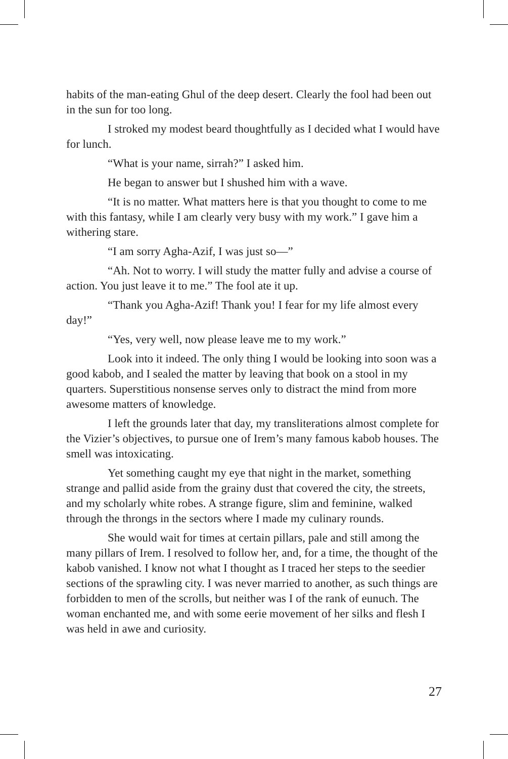habits of the man-eating Ghul of the deep desert. Clearly the fool had been out in the sun for too long.
I stroked my modest beard thoughtfully as I decided what I would have for lunch.
“What is your name, sirrah?” I asked him.
He began to answer but I shushed him with a wave.
“It is no matter. What matters here is that you thought to come to me with this fantasy, while I am clearly very busy with my work.” I gave him a withering stare.
“I am sorry Agha-Azif, I was just so—”
“Ah. Not to worry. I will study the matter fully and advise a course of action. You just leave it to me.” The fool ate it up.
“Thank you Agha-Azif! Thank you! I fear for my life almost every day!”
“Yes, very well, now please leave me to my work.”
Look into it indeed. The only thing I would be looking into soon was a good kabob, and I sealed the matter by leaving that book on a stool in my quarters. Superstitious nonsense serves only to distract the mind from more awesome matters of knowledge.
I left the grounds later that day, my transliterations almost complete for the Vizier’s objectives, to pursue one of Irem’s many famous kabob houses. The smell was intoxicating.
Yet something caught my eye that night in the market, something strange and pallid aside from the grainy dust that covered the city, the streets, and my scholarly white robes. A strange figure, slim and feminine, walked through the throngs in the sectors where I made my culinary rounds.
She would wait for times at certain pillars, pale and still among the many pillars of Irem. I resolved to follow her, and, for a time, the thought of the kabob vanished. I know not what I thought as I traced her steps to the seedier sections of the sprawling city. I was never married to another, as such things are forbidden to men of the scrolls, but neither was I of the rank of eunuch. The woman enchanted me, and with some eerie movement of her silks and flesh I was held in awe and curiosity.
27